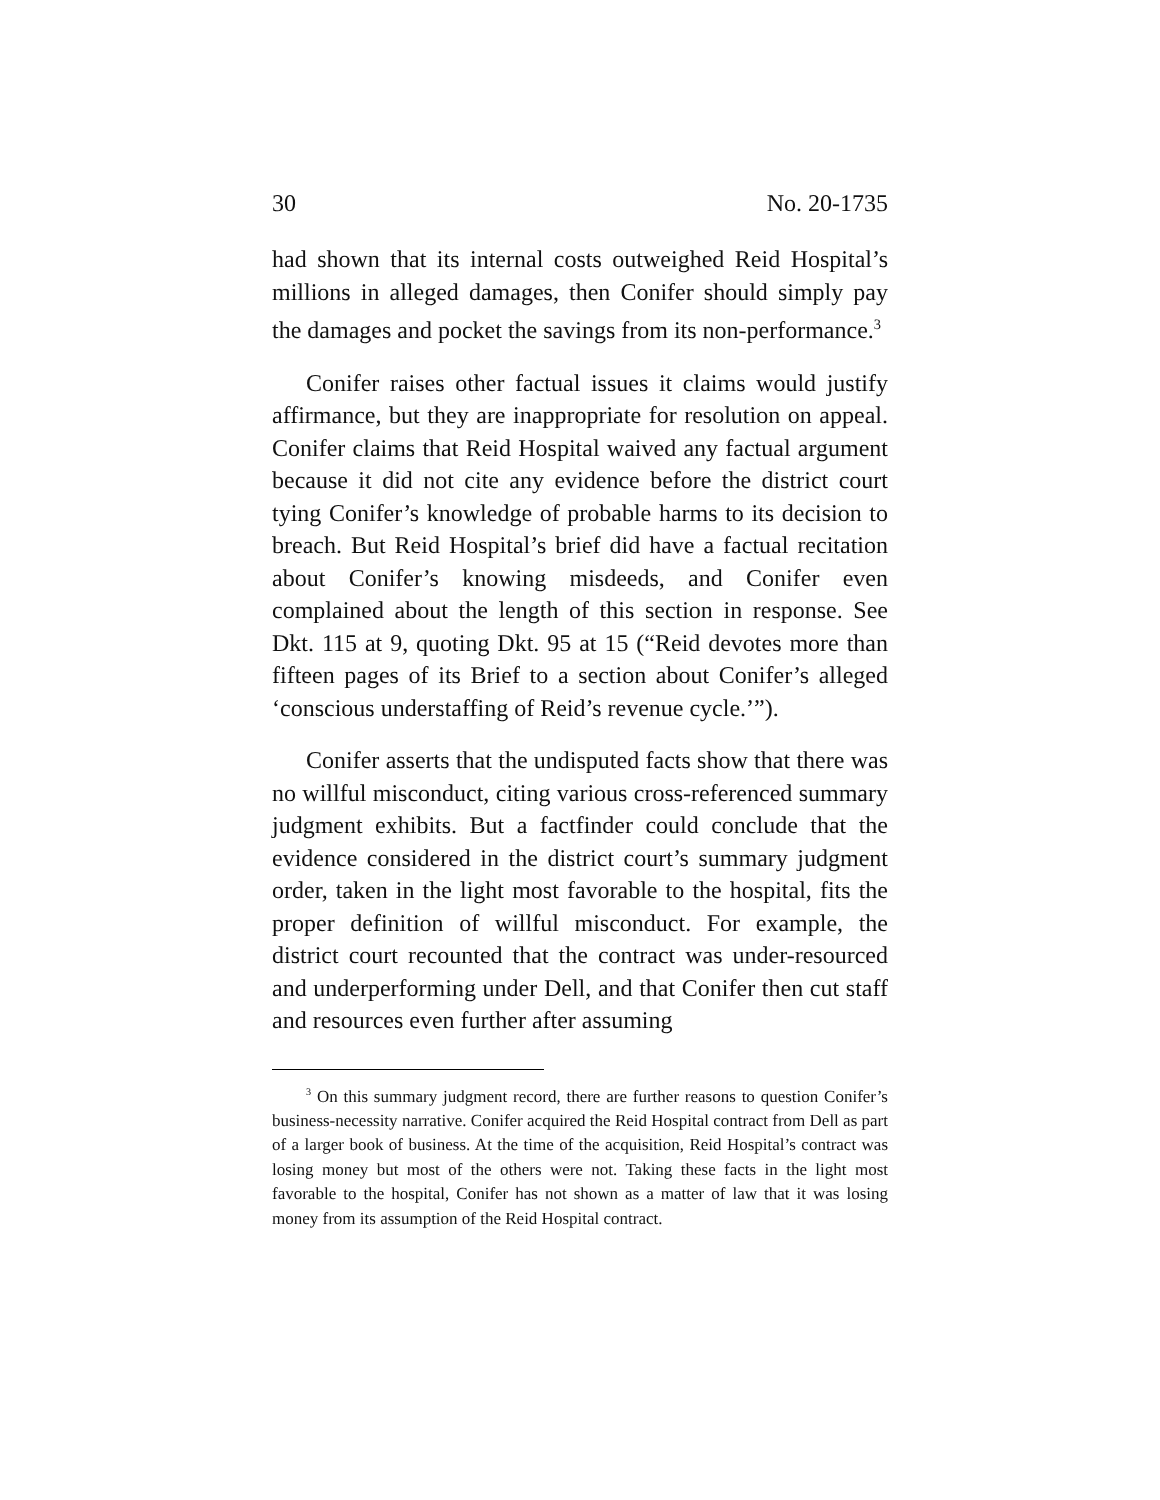30 No. 20-1735
had shown that its internal costs outweighed Reid Hospital’s millions in alleged damages, then Conifer should simply pay the damages and pocket the savings from its non-performance.<sup>3</sup>
Conifer raises other factual issues it claims would justify affirmance, but they are inappropriate for resolution on appeal. Conifer claims that Reid Hospital waived any factual argument because it did not cite any evidence before the district court tying Conifer’s knowledge of probable harms to its decision to breach. But Reid Hospital’s brief did have a factual recitation about Conifer’s knowing misdeeds, and Conifer even complained about the length of this section in response. See Dkt. 115 at 9, quoting Dkt. 95 at 15 (“Reid devotes more than fifteen pages of its Brief to a section about Conifer’s alleged ‘conscious understaffing of Reid’s revenue cycle.’”).
Conifer asserts that the undisputed facts show that there was no willful misconduct, citing various cross-referenced summary judgment exhibits. But a factfinder could conclude that the evidence considered in the district court’s summary judgment order, taken in the light most favorable to the hospital, fits the proper definition of willful misconduct. For example, the district court recounted that the contract was under-resourced and underperforming under Dell, and that Conifer then cut staff and resources even further after assuming
<sup>3</sup> On this summary judgment record, there are further reasons to question Conifer’s business-necessity narrative. Conifer acquired the Reid Hospital contract from Dell as part of a larger book of business. At the time of the acquisition, Reid Hospital’s contract was losing money but most of the others were not. Taking these facts in the light most favorable to the hospital, Conifer has not shown as a matter of law that it was losing money from its assumption of the Reid Hospital contract.